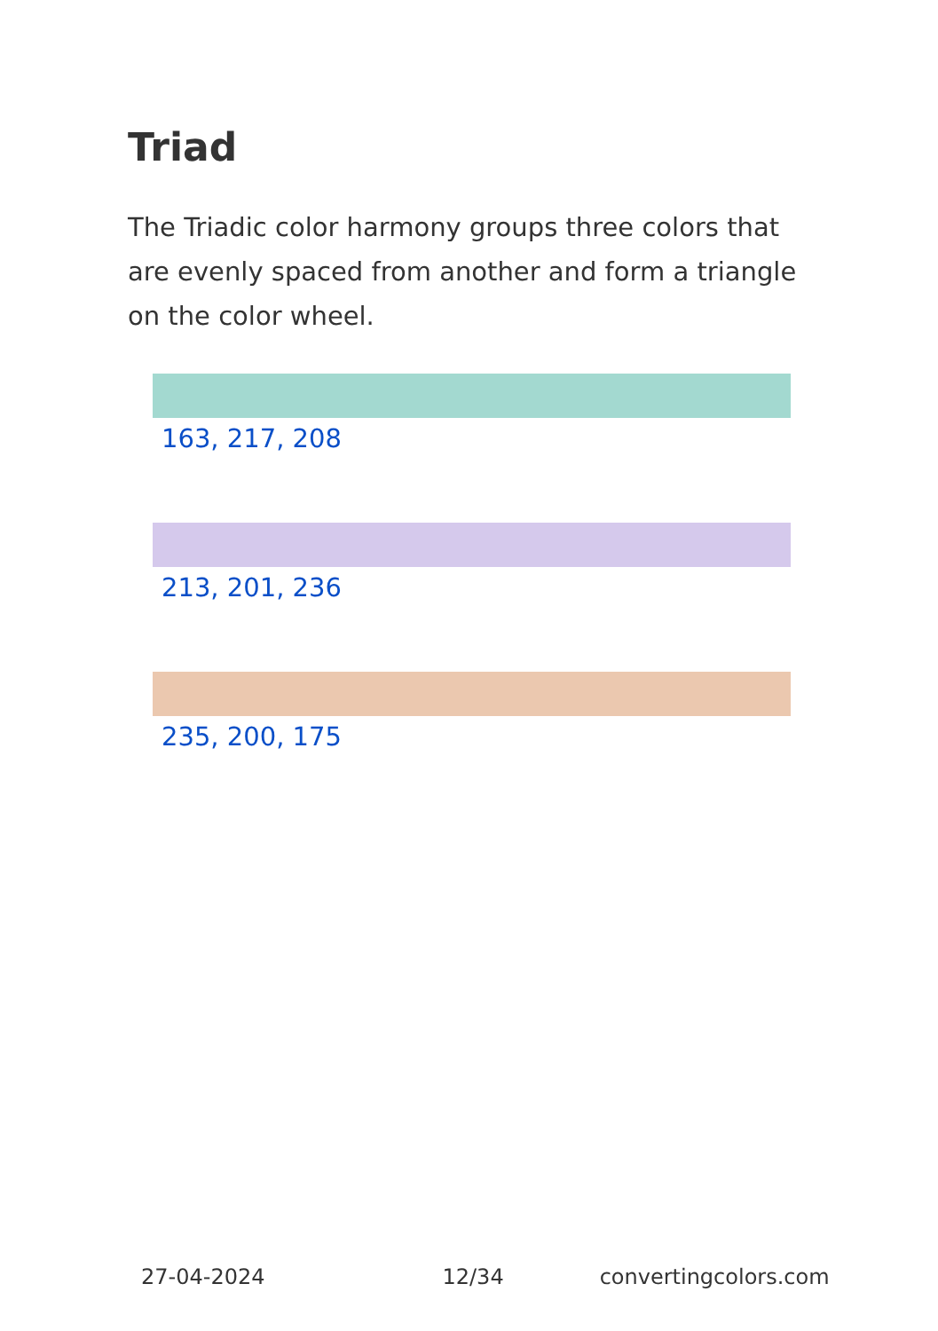Triad
The Triadic color harmony groups three colors that are evenly spaced from another and form a triangle on the color wheel.
163, 217, 208
213, 201, 236
235, 200, 175
27-04-2024 12/34 convertingcolors.com